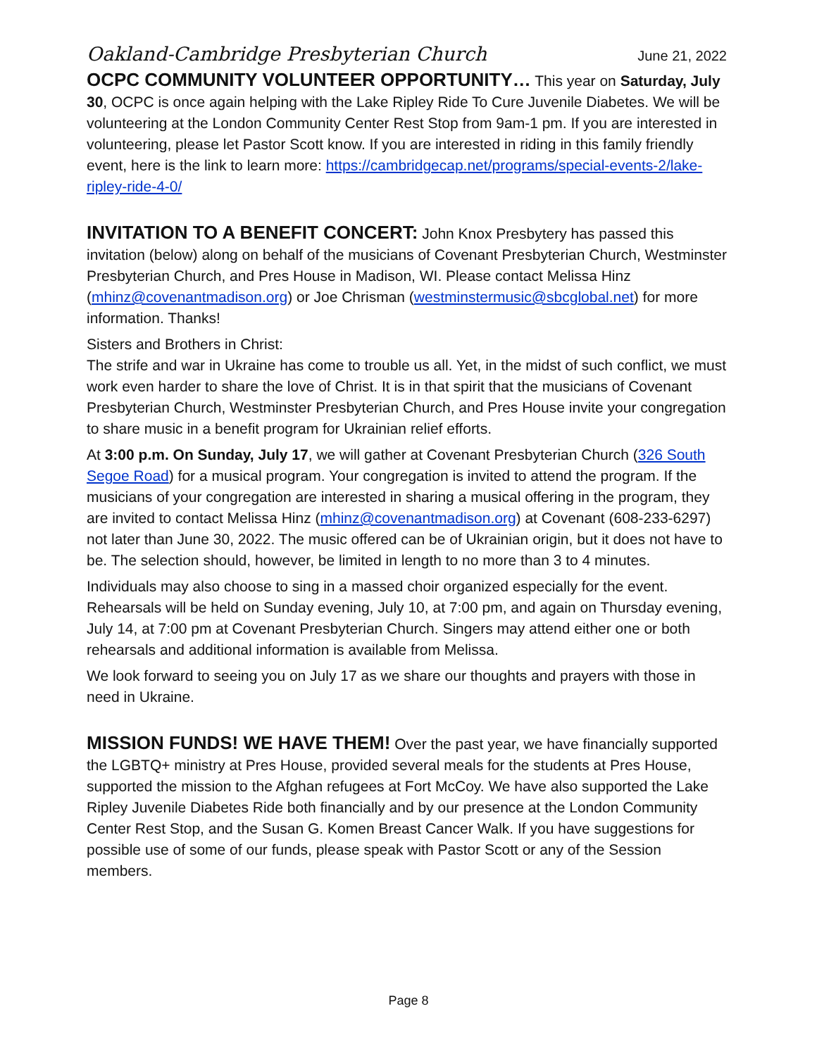Oakland-Cambridge Presbyterian Church June 21, 2022
OCPC COMMUNITY VOLUNTEER OPPORTUNITY… This year on Saturday, July 30, OCPC is once again helping with the Lake Ripley Ride To Cure Juvenile Diabetes. We will be volunteering at the London Community Center Rest Stop from 9am-1 pm. If you are interested in volunteering, please let Pastor Scott know. If you are interested in riding in this family friendly event, here is the link to learn more: https://cambridgecap.net/programs/special-events-2/lake-ripley-ride-4-0/
INVITATION TO A BENEFIT CONCERT: John Knox Presbytery has passed this invitation (below) along on behalf of the musicians of Covenant Presbyterian Church, Westminster Presbyterian Church, and Pres House in Madison, WI. Please contact Melissa Hinz (mhinz@covenantmadison.org) or Joe Chrisman (westminstermusic@sbcglobal.net) for more information. Thanks!
Sisters and Brothers in Christ:
The strife and war in Ukraine has come to trouble us all. Yet, in the midst of such conflict, we must work even harder to share the love of Christ. It is in that spirit that the musicians of Covenant Presbyterian Church, Westminster Presbyterian Church, and Pres House invite your congregation to share music in a benefit program for Ukrainian relief efforts.
At 3:00 p.m. On Sunday, July 17, we will gather at Covenant Presbyterian Church (326 South Segoe Road) for a musical program. Your congregation is invited to attend the program. If the musicians of your congregation are interested in sharing a musical offering in the program, they are invited to contact Melissa Hinz (mhinz@covenantmadison.org) at Covenant (608-233-6297) not later than June 30, 2022. The music offered can be of Ukrainian origin, but it does not have to be. The selection should, however, be limited in length to no more than 3 to 4 minutes.
Individuals may also choose to sing in a massed choir organized especially for the event. Rehearsals will be held on Sunday evening, July 10, at 7:00 pm, and again on Thursday evening, July 14, at 7:00 pm at Covenant Presbyterian Church. Singers may attend either one or both rehearsals and additional information is available from Melissa.
We look forward to seeing you on July 17 as we share our thoughts and prayers with those in need in Ukraine.
MISSION FUNDS! WE HAVE THEM! Over the past year, we have financially supported the LGBTQ+ ministry at Pres House, provided several meals for the students at Pres House, supported the mission to the Afghan refugees at Fort McCoy. We have also supported the Lake Ripley Juvenile Diabetes Ride both financially and by our presence at the London Community Center Rest Stop, and the Susan G. Komen Breast Cancer Walk. If you have suggestions for possible use of some of our funds, please speak with Pastor Scott or any of the Session members.
Page 8